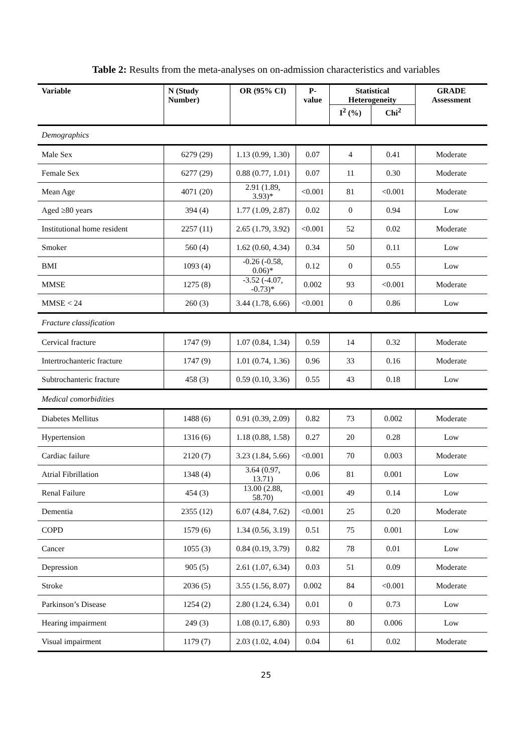Table 2: Results from the meta-analyses on on-admission characteristics and variables
| Variable | N (Study Number) | OR (95% CI) | P-value | Statistical Heterogeneity | | GRADE Assessment |
| --- | --- | --- | --- | --- | --- | --- |
| | | | | I<sup>2</sup> (%) | Chi<sup>2</sup> | |
| Demographics | | | | | | |
| Male Sex | 6279 (29) | 1.13 (0.99, 1.30) | 0.07 | 4 | 0.41 | Moderate |
| Female Sex | 6277 (29) | 0.88 (0.77, 1.01) | 0.07 | 11 | 0.30 | Moderate |
| Mean Age | 4071 (20) | 2.91 (1.89, 3.93)* | <0.001 | 81 | <0.001 | Moderate |
| Aged ≥80 years | 394 (4) | 1.77 (1.09, 2.87) | 0.02 | 0 | 0.94 | Low |
| Institutional home resident | 2257 (11) | 2.65 (1.79, 3.92) | <0.001 | 52 | 0.02 | Moderate |
| Smoker | 560 (4) | 1.62 (0.60, 4.34) | 0.34 | 50 | 0.11 | Low |
| BMI | 1093 (4) | -0.26 (-0.58, 0.06)* | 0.12 | 0 | 0.55 | Low |
| MMSE | 1275 (8) | -3.52 (-4.07, -0.73)* | 0.002 | 93 | <0.001 | Moderate |
| MMSE < 24 | 260 (3) | 3.44 (1.78, 6.66) | <0.001 | 0 | 0.86 | Low |
| Fracture classification | | | | | | |
| Cervical fracture | 1747 (9) | 1.07 (0.84, 1.34) | 0.59 | 14 | 0.32 | Moderate |
| Intertrochanteric fracture | 1747 (9) | 1.01 (0.74, 1.36) | 0.96 | 33 | 0.16 | Moderate |
| Subtrochanteric fracture | 458 (3) | 0.59 (0.10, 3.36) | 0.55 | 43 | 0.18 | Low |
| Medical comorbidities | | | | | | |
| Diabetes Mellitus | 1488 (6) | 0.91 (0.39, 2.09) | 0.82 | 73 | 0.002 | Moderate |
| Hypertension | 1316 (6) | 1.18 (0.88, 1.58) | 0.27 | 20 | 0.28 | Low |
| Cardiac failure | 2120 (7) | 3.23 (1.84, 5.66) | <0.001 | 70 | 0.003 | Moderate |
| Atrial Fibrillation | 1348 (4) | 3.64 (0.97, 13.71) | 0.06 | 81 | 0.001 | Low |
| Renal Failure | 454 (3) | 13.00 (2.88, 58.70) | <0.001 | 49 | 0.14 | Low |
| Dementia | 2355 (12) | 6.07 (4.84, 7.62) | <0.001 | 25 | 0.20 | Moderate |
| COPD | 1579 (6) | 1.34 (0.56, 3.19) | 0.51 | 75 | 0.001 | Low |
| Cancer | 1055 (3) | 0.84 (0.19, 3.79) | 0.82 | 78 | 0.01 | Low |
| Depression | 905 (5) | 2.61 (1.07, 6.34) | 0.03 | 51 | 0.09 | Moderate |
| Stroke | 2036 (5) | 3.55 (1.56, 8.07) | 0.002 | 84 | <0.001 | Moderate |
| Parkinson’s Disease | 1254 (2) | 2.80 (1.24, 6.34) | 0.01 | 0 | 0.73 | Low |
| Hearing impairment | 249 (3) | 1.08 (0.17, 6.80) | 0.93 | 80 | 0.006 | Low |
| Visual impairment | 1179 (7) | 2.03 (1.02, 4.04) | 0.04 | 61 | 0.02 | Moderate |
25